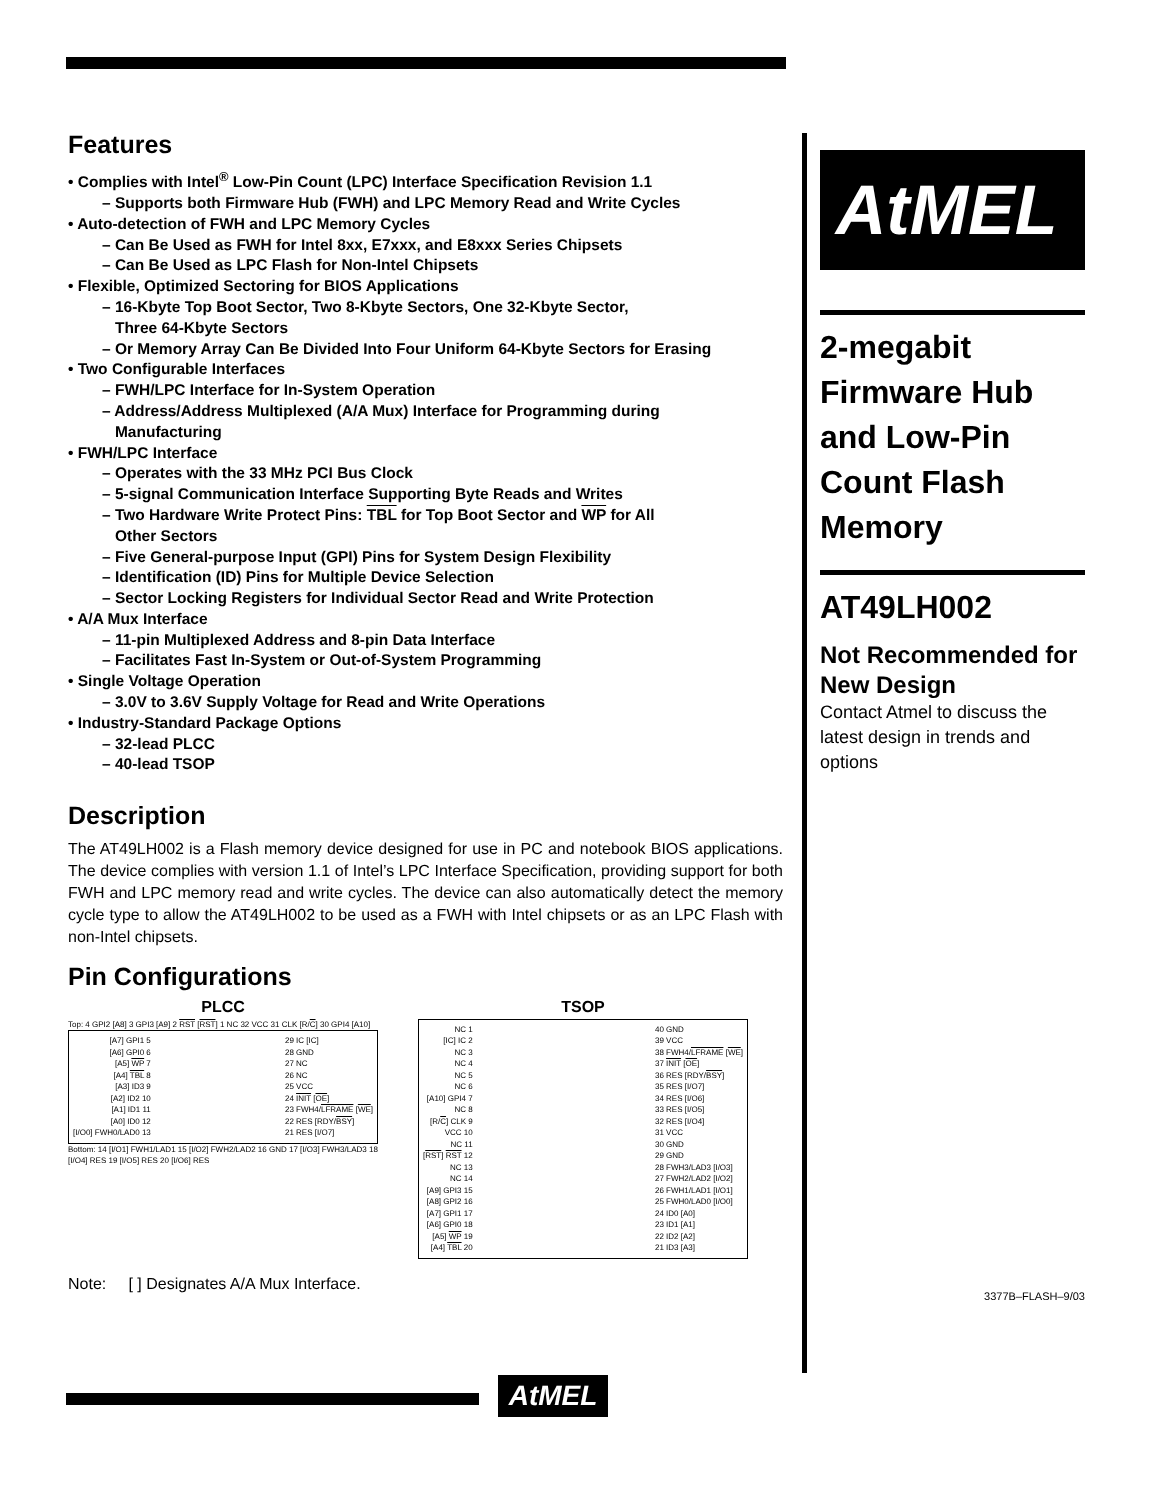Features
• Complies with Intel<sup>®</sup> Low-Pin Count (LPC) Interface Specification Revision 1.1
– Supports both Firmware Hub (FWH) and LPC Memory Read and Write Cycles
• Auto-detection of FWH and LPC Memory Cycles
– Can Be Used as FWH for Intel 8xx, E7xxx, and E8xxx Series Chipsets
– Can Be Used as LPC Flash for Non-Intel Chipsets
• Flexible, Optimized Sectoring for BIOS Applications
– 16-Kbyte Top Boot Sector, Two 8-Kbyte Sectors, One 32-Kbyte Sector,
Three 64-Kbyte Sectors
– Or Memory Array Can Be Divided Into Four Uniform 64-Kbyte Sectors for Erasing
• Two Configurable Interfaces
– FWH/LPC Interface for In-System Operation
– Address/Address Multiplexed (A/A Mux) Interface for Programming during
Manufacturing
• FWH/LPC Interface
– Operates with the 33 MHz PCI Bus Clock
– 5-signal Communication Interface Supporting Byte Reads and Writes
– Two Hardware Write Protect Pins: TBL for Top Boot Sector and WP for All
Other Sectors
– Five General-purpose Input (GPI) Pins for System Design Flexibility
– Identification (ID) Pins for Multiple Device Selection
– Sector Locking Registers for Individual Sector Read and Write Protection
• A/A Mux Interface
– 11-pin Multiplexed Address and 8-pin Data Interface
– Facilitates Fast In-System or Out-of-System Programming
• Single Voltage Operation
– 3.0V to 3.6V Supply Voltage for Read and Write Operations
• Industry-Standard Package Options
– 32-lead PLCC
– 40-lead TSOP
Description
The AT49LH002 is a Flash memory device designed for use in PC and notebook BIOS applications. The device complies with version 1.1 of Intel’s LPC Interface Specification, providing support for both FWH and LPC memory read and write cycles. The device can also automatically detect the memory cycle type to allow the AT49LH002 to be used as a FWH with Intel chipsets or as an LPC Flash with non-Intel chipsets.
Pin Configurations
PLCC
Top: 4 GPI2 [A8] 3 GPI3 [A9] 2 RST [RST] 1 NC 32 VCC 31 CLK [R/C] 30 GPI4 [A10]
[A7] GPI1 5
[A6] GPI0 6
[A5] WP 7
[A4] TBL 8
[A3] ID3 9
[A2] ID2 10
[A1] ID1 11
[A0] ID0 12
[I/O0] FWH0/LAD0 13
29 IC [IC]
28 GND
27 NC
26 NC
25 VCC
24 INIT [OE]
23 FWH4/LFRAME [WE]
22 RES [RDY/BSY]
21 RES [I/O7]
Bottom: 14 [I/O1] FWH1/LAD1 15 [I/O2] FWH2/LAD2 16 GND 17 [I/O3] FWH3/LAD3 18 [I/O4] RES 19 [I/O5] RES 20 [I/O6] RES
TSOP
NC 1
[IC] IC 2
NC 3
NC 4
NC 5
NC 6
[A10] GPI4 7
NC 8
[R/C] CLK 9
VCC 10
NC 11
[RST] RST 12
NC 13
NC 14
[A9] GPI3 15
[A8] GPI2 16
[A7] GPI1 17
[A6] GPI0 18
[A5] WP 19
[A4] TBL 20
40 GND
39 VCC
38 FWH4/LFRAME [WE]
37 INIT [OE]
36 RES [RDY/BSY]
35 RES [I/O7]
34 RES [I/O6]
33 RES [I/O5]
32 RES [I/O4]
31 VCC
30 GND
29 GND
28 FWH3/LAD3 [I/O3]
27 FWH2/LAD2 [I/O2]
26 FWH1/LAD1 [I/O1]
25 FWH0/LAD0 [I/O0]
24 ID0 [A0]
23 ID1 [A1]
22 ID2 [A2]
21 ID3 [A3]
Note: [ ] Designates A/A Mux Interface.
AtMEL®
2-megabit
Firmware Hub
and Low-Pin
Count Flash
Memory
AT49LH002
Not Recommended for New Design
Contact Atmel to discuss the latest design in trends and options
3377B–FLASH–9/03
AtMEL